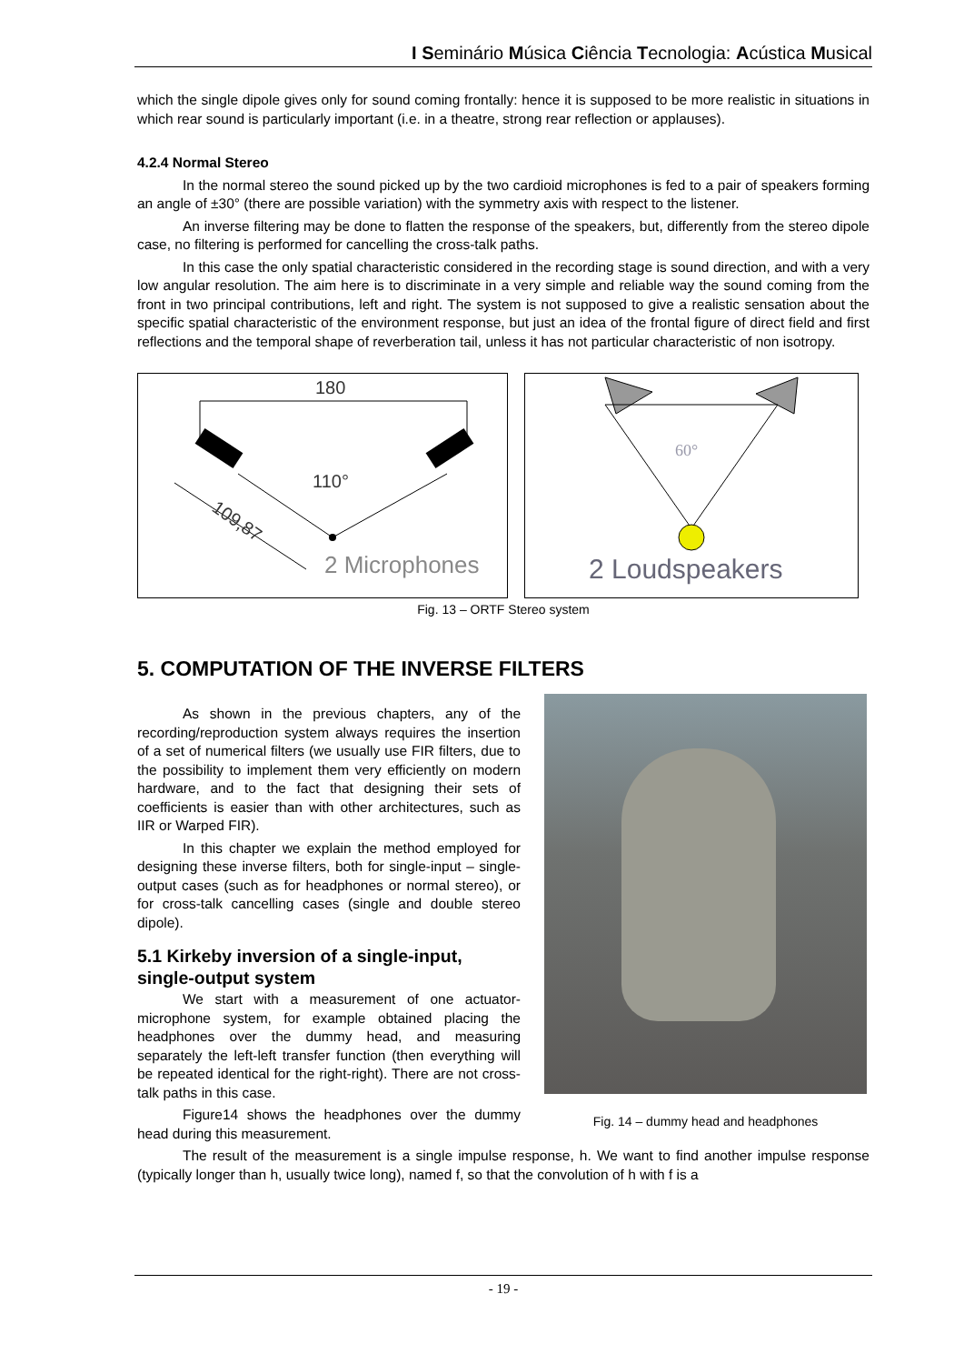I Seminário Música Ciência Tecnologia: Acústica Musical
which the single dipole gives only for sound coming frontally: hence it is supposed to be more realistic in situations in which rear sound is particularly important (i.e. in a theatre, strong rear reflection or applauses).
4.2.4 Normal Stereo
In the normal stereo the sound picked up by the two cardioid microphones is fed to a pair of speakers forming an angle of ±30° (there are possible variation) with the symmetry axis with respect to the listener.
An inverse filtering may be done to flatten the response of the speakers, but, differently from the stereo dipole case, no filtering is performed for cancelling the cross-talk paths.
In this case the only spatial characteristic considered in the recording stage is sound direction, and with a very low angular resolution. The aim here is to discriminate in a very simple and reliable way the sound coming from the front in two principal contributions, left and right. The system is not supposed to give a realistic sensation about the specific spatial characteristic of the environment response, but just an idea of the frontal figure of direct field and first reflections and the temporal shape of reverberation tail, unless it has not particular characteristic of non isotropy.
180
110°
109,87
2 Microphones
60°
2 Loudspeakers
Fig. 13 – ORTF Stereo system
5. COMPUTATION OF THE INVERSE FILTERS
As shown in the previous chapters, any of the recording/reproduction system always requires the insertion of a set of numerical filters (we usually use FIR filters, due to the possibility to implement them very efficiently on modern hardware, and to the fact that designing their sets of coefficients is easier than with other architectures, such as IIR or Warped FIR).
In this chapter we explain the method employed for designing these inverse filters, both for single-input – single-output cases (such as for headphones or normal stereo), or for cross-talk cancelling cases (single and double stereo dipole).
5.1 Kirkeby inversion of a single-input, single-output system
We start with a measurement of one actuator-microphone system, for example obtained placing the headphones over the dummy head, and measuring separately the left-left transfer function (then everything will be repeated identical for the right-right). There are not cross-talk paths in this case.
Figure14 shows the headphones over the dummy head during this measurement.
Fig. 14 – dummy head and headphones
The result of the measurement is a single impulse response, h. We want to find another impulse response (typically longer than h, usually twice long), named f, so that the convolution of h with f is a
- 19 -